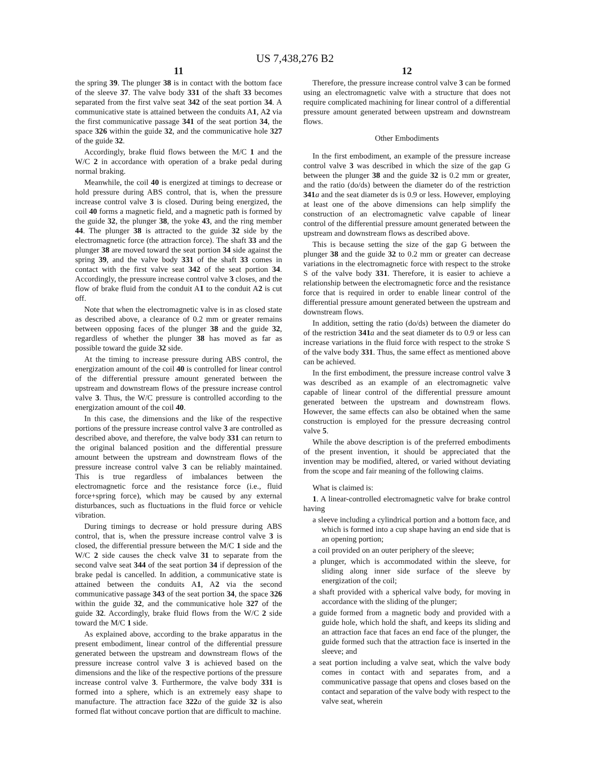US 7,438,276 B2
11
the spring 39. The plunger 38 is in contact with the bottom face of the sleeve 37. The valve body 331 of the shaft 33 becomes separated from the first valve seat 342 of the seat portion 34. A communicative state is attained between the conduits A1, A2 via the first communicative passage 341 of the seat portion 34, the space 326 within the guide 32, and the communicative hole 327 of the guide 32.
Accordingly, brake fluid flows between the M/C 1 and the W/C 2 in accordance with operation of a brake pedal during normal braking.
Meanwhile, the coil 40 is energized at timings to decrease or hold pressure during ABS control, that is, when the pressure increase control valve 3 is closed. During being energized, the coil 40 forms a magnetic field, and a magnetic path is formed by the guide 32, the plunger 38, the yoke 43, and the ring member 44. The plunger 38 is attracted to the guide 32 side by the electromagnetic force (the attraction force). The shaft 33 and the plunger 38 are moved toward the seat portion 34 side against the spring 39, and the valve body 331 of the shaft 33 comes in contact with the first valve seat 342 of the seat portion 34. Accordingly, the pressure increase control valve 3 closes, and the flow of brake fluid from the conduit A1 to the conduit A2 is cut off.
Note that when the electromagnetic valve is in as closed state as described above, a clearance of 0.2 mm or greater remains between opposing faces of the plunger 38 and the guide 32, regardless of whether the plunger 38 has moved as far as possible toward the guide 32 side.
At the timing to increase pressure during ABS control, the energization amount of the coil 40 is controlled for linear control of the differential pressure amount generated between the upstream and downstream flows of the pressure increase control valve 3. Thus, the W/C pressure is controlled according to the energization amount of the coil 40.
In this case, the dimensions and the like of the respective portions of the pressure increase control valve 3 are controlled as described above, and therefore, the valve body 331 can return to the original balanced position and the differential pressure amount between the upstream and downstream flows of the pressure increase control valve 3 can be reliably maintained. This is true regardless of imbalances between the electromagnetic force and the resistance force (i.e., fluid force+spring force), which may be caused by any external disturbances, such as fluctuations in the fluid force or vehicle vibration.
During timings to decrease or hold pressure during ABS control, that is, when the pressure increase control valve 3 is closed, the differential pressure between the M/C 1 side and the W/C 2 side causes the check valve 31 to separate from the second valve seat 344 of the seat portion 34 if depression of the brake pedal is cancelled. In addition, a communicative state is attained between the conduits A1, A2 via the second communicative passage 343 of the seat portion 34, the space 326 within the guide 32, and the communicative hole 327 of the guide 32. Accordingly, brake fluid flows from the W/C 2 side toward the M/C 1 side.
As explained above, according to the brake apparatus in the present embodiment, linear control of the differential pressure generated between the upstream and downstream flows of the pressure increase control valve 3 is achieved based on the dimensions and the like of the respective portions of the pressure increase control valve 3. Furthermore, the valve body 331 is formed into a sphere, which is an extremely easy shape to manufacture. The attraction face 322 a of the guide 32 is also formed flat without concave portion that are difficult to machine.
12
Therefore, the pressure increase control valve 3 can be formed using an electromagnetic valve with a structure that does not require complicated machining for linear control of a differential pressure amount generated between upstream and downstream flows.
Other Embodiments
In the first embodiment, an example of the pressure increase control valve 3 was described in which the size of the gap G between the plunger 38 and the guide 32 is 0.2 mm or greater, and the ratio (do/ds) between the diameter do of the restriction 341 a and the seat diameter ds is 0.9 or less. However, employing at least one of the above dimensions can help simplify the construction of an electromagnetic valve capable of linear control of the differential pressure amount generated between the upstream and downstream flows as described above.
This is because setting the size of the gap G between the plunger 38 and the guide 32 to 0.2 mm or greater can decrease variations in the electromagnetic force with respect to the stroke S of the valve body 331. Therefore, it is easier to achieve a relationship between the electromagnetic force and the resistance force that is required in order to enable linear control of the differential pressure amount generated between the upstream and downstream flows.
In addition, setting the ratio (do/ds) between the diameter do of the restriction 341 a and the seat diameter ds to 0.9 or less can increase variations in the fluid force with respect to the stroke S of the valve body 331. Thus, the same effect as mentioned above can be achieved.
In the first embodiment, the pressure increase control valve 3 was described as an example of an electromagnetic valve capable of linear control of the differential pressure amount generated between the upstream and downstream flows. However, the same effects can also be obtained when the same construction is employed for the pressure decreasing control valve 5.
While the above description is of the preferred embodiments of the present invention, it should be appreciated that the invention may be modified, altered, or varied without deviating from the scope and fair meaning of the following claims.
What is claimed is:
1. A linear-controlled electromagnetic valve for brake control having
a sleeve including a cylindrical portion and a bottom face, and which is formed into a cup shape having an end side that is an opening portion;
a coil provided on an outer periphery of the sleeve;
a plunger, which is accommodated within the sleeve, for sliding along inner side surface of the sleeve by energization of the coil;
a shaft provided with a spherical valve body, for moving in accordance with the sliding of the plunger;
a guide formed from a magnetic body and provided with a guide hole, which hold the shaft, and keeps its sliding and an attraction face that faces an end face of the plunger, the guide formed such that the attraction face is inserted in the sleeve; and
a seat portion including a valve seat, which the valve body comes in contact with and separates from, and a communicative passage that opens and closes based on the contact and separation of the valve body with respect to the valve seat, wherein